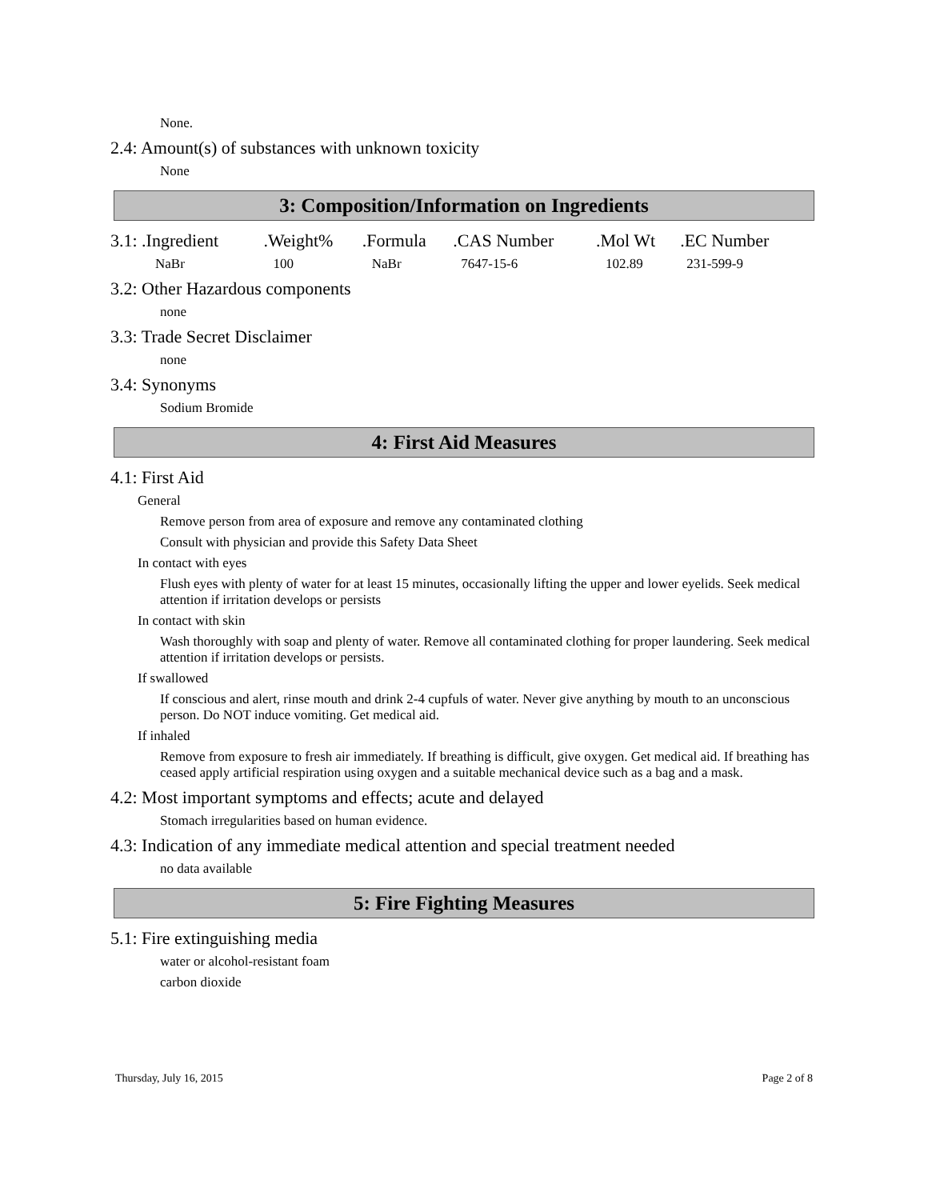None.
2.4: Amount(s) of substances with unknown toxicity
None
3: Composition/Information on Ingredients
| 3.1: .Ingredient | .Weight% | .Formula | .CAS Number | .Mol Wt | .EC Number |
| --- | --- | --- | --- | --- | --- |
| NaBr | 100 | NaBr | 7647-15-6 | 102.89 | 231-599-9 |
3.2: Other Hazardous components
none
3.3: Trade Secret Disclaimer
none
3.4: Synonyms
Sodium Bromide
4: First Aid Measures
4.1: First Aid
General
Remove person from area of exposure and remove any contaminated clothing
Consult with physician and provide this Safety Data Sheet
In contact with eyes
Flush eyes with plenty of water for at least 15 minutes, occasionally lifting the upper and lower eyelids. Seek medical attention if irritation develops or persists
In contact with skin
Wash thoroughly with soap and plenty of water. Remove all contaminated clothing for proper laundering. Seek medical attention if irritation develops or persists.
If swallowed
If conscious and alert, rinse mouth and drink 2-4 cupfuls of water. Never give anything by mouth to an unconscious person. Do NOT induce vomiting. Get medical aid.
If inhaled
Remove from exposure to fresh air immediately. If breathing is difficult, give oxygen. Get medical aid. If breathing has ceased apply artificial respiration using oxygen and a suitable mechanical device such as a bag and a mask.
4.2: Most important symptoms and effects; acute and delayed
Stomach irregularities based on human evidence.
4.3: Indication of any immediate medical attention and special treatment needed
no data available
5: Fire Fighting Measures
5.1: Fire extinguishing media
water or alcohol-resistant foam
carbon dioxide
Thursday, July 16, 2015 Page 2 of 8